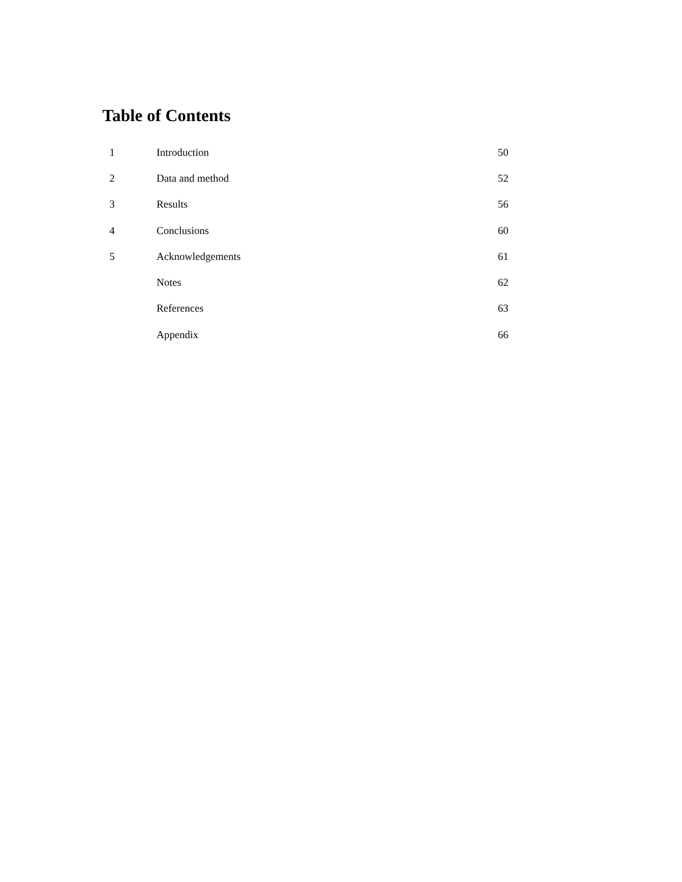Table of Contents
| 1 | Introduction | 50 |
| 2 | Data and method | 52 |
| 3 | Results | 56 |
| 4 | Conclusions | 60 |
| 5 | Acknowledgements | 61 |
| | Notes | 62 |
| | References | 63 |
| | Appendix | 66 |